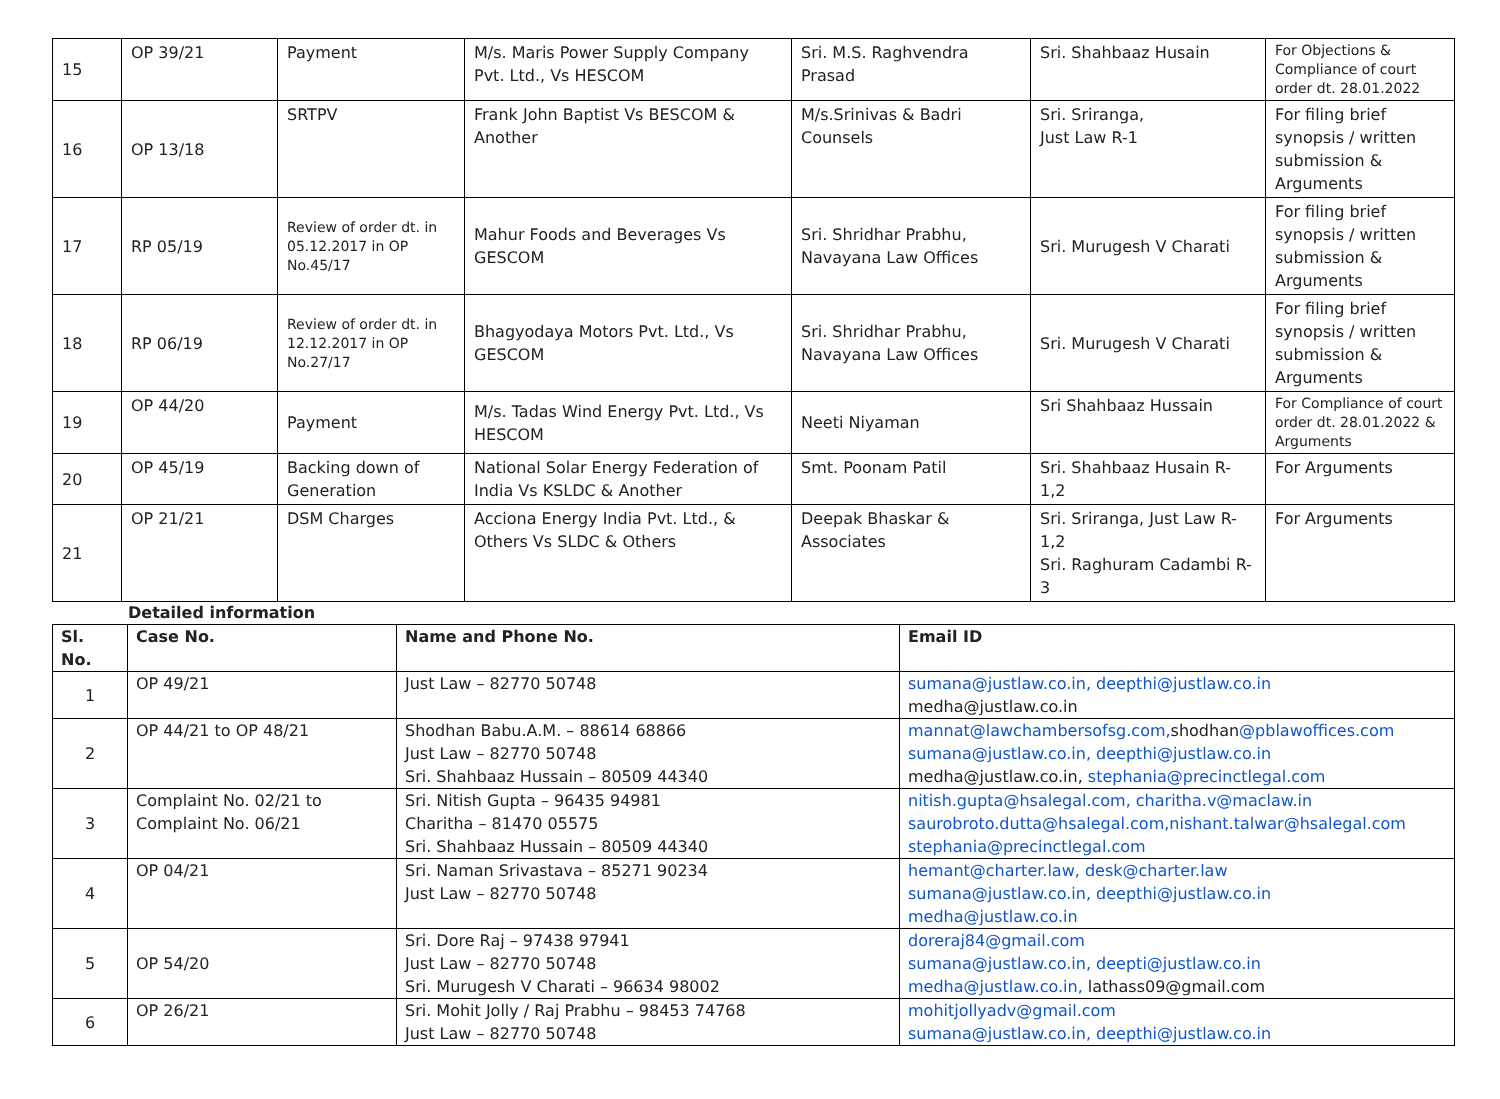| 15 | OP 39/21 | Payment | M/s. Maris Power Supply Company Pvt. Ltd., Vs HESCOM | Sri. M.S. Raghvendra Prasad | Sri. Shahbaaz Husain | For Objections & Compliance of court order dt. 28.01.2022 |
| 16 | OP 13/18 | SRTPV | Frank John Baptist Vs BESCOM & Another | M/s.Srinivas & Badri Counsels | Sri. Sriranga, Just Law R-1 | For filing brief synopsis / written submission & Arguments |
| 17 | RP 05/19 | Review of order dt. in 05.12.2017 in OP No.45/17 | Mahur Foods and Beverages Vs GESCOM | Sri. Shridhar Prabhu, Navayana Law Offices | Sri. Murugesh V Charati | For filing brief synopsis / written submission & Arguments |
| 18 | RP 06/19 | Review of order dt. in 12.12.2017 in OP No.27/17 | Bhagyodaya Motors Pvt. Ltd., Vs GESCOM | Sri. Shridhar Prabhu, Navayana Law Offices | Sri. Murugesh V Charati | For filing brief synopsis / written submission & Arguments |
| 19 | OP 44/20 | Payment | M/s. Tadas Wind Energy Pvt. Ltd., Vs HESCOM | Neeti Niyaman | Sri Shahbaaz Hussain | For Compliance of court order dt. 28.01.2022 & Arguments |
| 20 | OP 45/19 | Backing down of Generation | National Solar Energy Federation of India Vs KSLDC & Another | Smt. Poonam Patil | Sri. Shahbaaz Husain R-1,2 | For Arguments |
| 21 | OP 21/21 | DSM Charges | Acciona Energy India Pvt. Ltd., & Others Vs SLDC & Others | Deepak Bhaskar & Associates | Sri. Sriranga, Just Law R-1,2 Sri. Raghuram Cadambi R-3 | For Arguments |
Detailed information
| Sl. No. | Case No. | Name and Phone No. | Email ID |
| --- | --- | --- | --- |
| 1 | OP 49/21 | Just Law – 82770 50748 | sumana@justlaw.co.in, deepthi@justlaw.co.in medha@justlaw.co.in |
| 2 | OP 44/21 to OP 48/21 | Shodhan Babu.A.M. – 88614 68866 Just Law – 82770 50748 Sri. Shahbaaz Hussain – 80509 44340 | mannat@lawchambersofsg.com, shodhan @pblawoffices.com sumana@justlaw.co.in, deepthi@justlaw.co.in medha@justlaw.co.in, stephania@precinctlegal.com |
| 3 | Complaint No. 02/21 to Complaint No. 06/21 | Sri. Nitish Gupta – 96435 94981 Charitha – 81470 05575 Sri. Shahbaaz Hussain – 80509 44340 | nitish.gupta@hsalegal.com, charitha.v@maclaw.in saurobroto.dutta@hsalegal.com,nishant.talwar@hsalegal.com stephania@precinctlegal.com |
| 4 | OP 04/21 | Sri. Naman Srivastava – 85271 90234 Just Law – 82770 50748 | hemant@charter.law, desk@charter.law sumana@justlaw.co.in, deepthi@justlaw.co.in medha@justlaw.co.in |
| 5 | OP 54/20 | Sri. Dore Raj – 97438 97941 Just Law – 82770 50748 Sri. Murugesh V Charati – 96634 98002 | doreraj84@gmail.com sumana@justlaw.co.in, deepti@justlaw.co.in medha@justlaw.co.in, lathass09@gmail.com |
| 6 | OP 26/21 | Sri. Mohit Jolly / Raj Prabhu – 98453 74768 Just Law – 82770 50748 | mohitjollyadv@gmail.com sumana@justlaw.co.in, deepthi@justlaw.co.in |